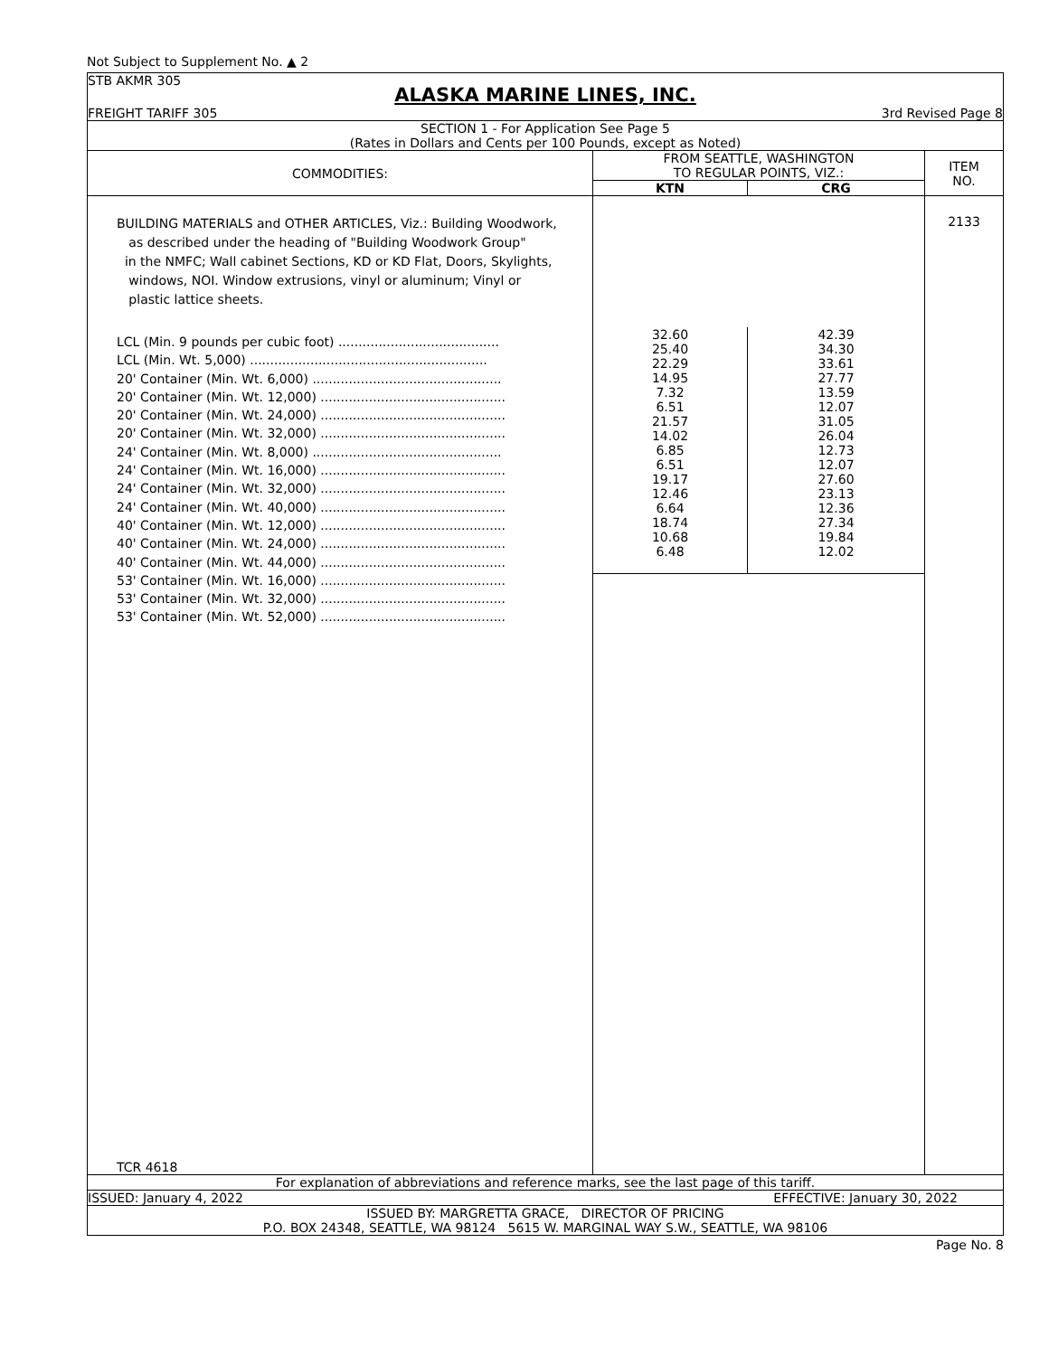Not Subject to Supplement No. ▲ 2
STB AKMR 305
ALASKA MARINE LINES, INC.
FREIGHT TARIFF 305 3rd Revised Page 8
SECTION 1 - For Application See Page 5
(Rates in Dollars and Cents per 100 Pounds, except as Noted)
| COMMODITIES: | FROM SEATTLE, WASHINGTON | | ITEM NO. |
| --- | --- | --- | --- |
| | TO REGULAR POINTS, VIZ.: | | |
| | KTN | CRG | |
| BUILDING MATERIALS and OTHER ARTICLES, Viz.: Building Woodwork, as described under the heading of "Building Woodwork Group" in the NMFC; Wall cabinet Sections, KD or KD Flat, Doors, Skylights, windows, NOI. Window extrusions, vinyl or aluminum; Vinyl or plastic lattice sheets. LCL (Min. 9 pounds per cubic foot) ........................................ LCL (Min. Wt. 5,000) ........................................................... 20' Container (Min. Wt. 6,000) ............................................... 20' Container (Min. Wt. 12,000) .............................................. 20' Container (Min. Wt. 24,000) .............................................. 20' Container (Min. Wt. 32,000) .............................................. 24' Container (Min. Wt. 8,000) ............................................... 24' Container (Min. Wt. 16,000) .............................................. 24' Container (Min. Wt. 32,000) .............................................. 24' Container (Min. Wt. 40,000) .............................................. 40' Container (Min. Wt. 12,000) .............................................. 40' Container (Min. Wt. 24,000) .............................................. 40' Container (Min. Wt. 44,000) .............................................. 53' Container (Min. Wt. 16,000) .............................................. 53' Container (Min. Wt. 32,000) .............................................. 53' Container (Min. Wt. 52,000) .............................................. TCR 4618 | / 32.60 25.40 22.29 14.95 7.32 6.51 21.57 14.02 6.85 6.51 19.17 12.46 6.64 18.74 10.68 6.48 / 42.39 34.30 33.61 27.77 13.59 12.07 31.05 26.04 12.73 12.07 27.60 23.13 12.36 27.34 19.84 12.02 / | | 2133 |
For explanation of abbreviations and reference marks, see the last page of this tariff.
ISSUED: January 4, 2022 EFFECTIVE: January 30, 2022
ISSUED BY: MARGRETTA GRACE, DIRECTOR OF PRICING
P.O. BOX 24348, SEATTLE, WA 98124 5615 W. MARGINAL WAY S.W., SEATTLE, WA 98106
Page No. 8